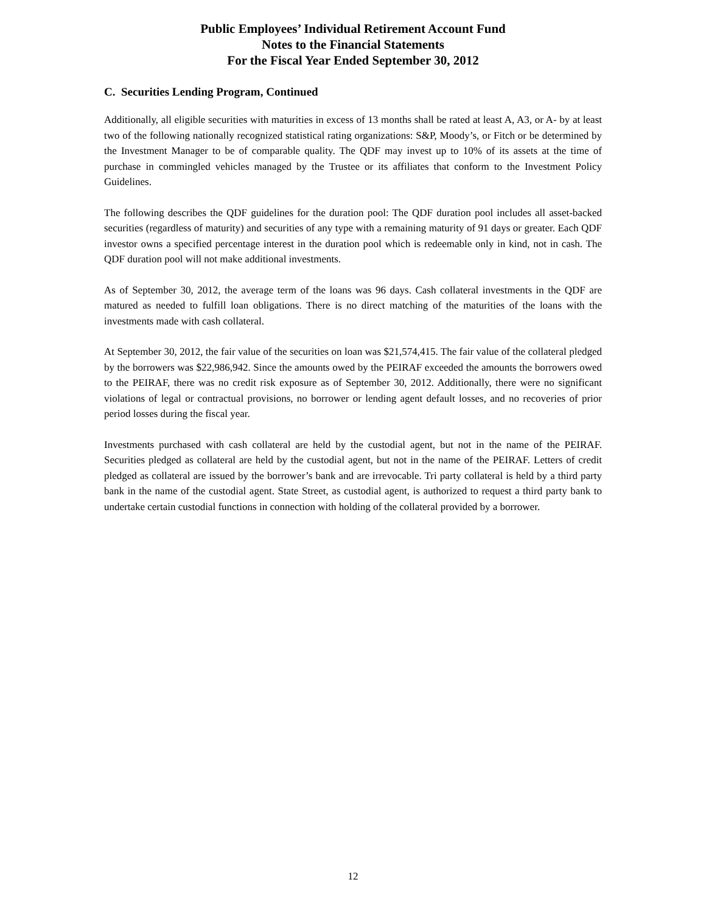Public Employees’ Individual Retirement Account Fund
Notes to the Financial Statements
For the Fiscal Year Ended September 30, 2012
C. Securities Lending Program, Continued
Additionally, all eligible securities with maturities in excess of 13 months shall be rated at least A, A3, or A- by at least two of the following nationally recognized statistical rating organizations: S&P, Moody’s, or Fitch or be determined by the Investment Manager to be of comparable quality. The QDF may invest up to 10% of its assets at the time of purchase in commingled vehicles managed by the Trustee or its affiliates that conform to the Investment Policy Guidelines.
The following describes the QDF guidelines for the duration pool: The QDF duration pool includes all asset-backed securities (regardless of maturity) and securities of any type with a remaining maturity of 91 days or greater. Each QDF investor owns a specified percentage interest in the duration pool which is redeemable only in kind, not in cash. The QDF duration pool will not make additional investments.
As of September 30, 2012, the average term of the loans was 96 days. Cash collateral investments in the QDF are matured as needed to fulfill loan obligations. There is no direct matching of the maturities of the loans with the investments made with cash collateral.
At September 30, 2012, the fair value of the securities on loan was $21,574,415. The fair value of the collateral pledged by the borrowers was $22,986,942. Since the amounts owed by the PEIRAF exceeded the amounts the borrowers owed to the PEIRAF, there was no credit risk exposure as of September 30, 2012. Additionally, there were no significant violations of legal or contractual provisions, no borrower or lending agent default losses, and no recoveries of prior period losses during the fiscal year.
Investments purchased with cash collateral are held by the custodial agent, but not in the name of the PEIRAF. Securities pledged as collateral are held by the custodial agent, but not in the name of the PEIRAF. Letters of credit pledged as collateral are issued by the borrower’s bank and are irrevocable. Tri party collateral is held by a third party bank in the name of the custodial agent. State Street, as custodial agent, is authorized to request a third party bank to undertake certain custodial functions in connection with holding of the collateral provided by a borrower.
12